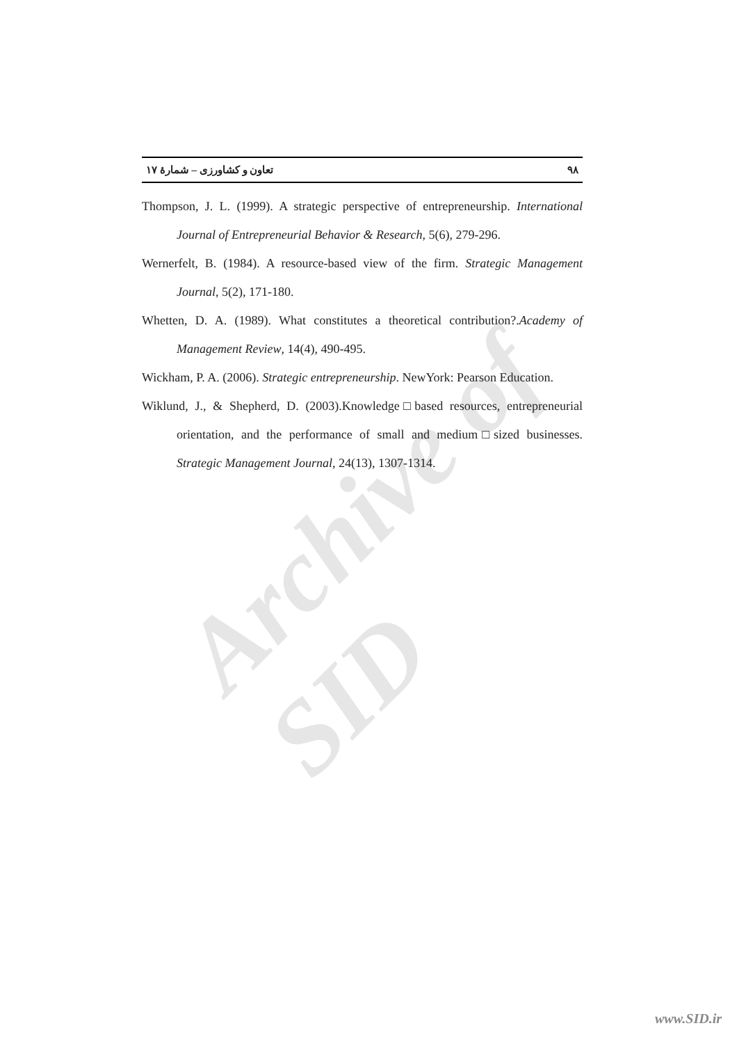Archive of SID
۹۸ تعاون و کشاورزی – شمارۀ ۱۷
Thompson, J. L. (1999). A strategic perspective of entrepreneurship. International Journal of Entrepreneurial Behavior & Research, 5(6), 279-296.
Wernerfelt, B. (1984). A resource-based view of the firm. Strategic Management Journal, 5(2), 171-180.
Whetten, D. A. (1989). What constitutes a theoretical contribution?.Academy of Management Review, 14(4), 490-495.
Wickham, P. A. (2006). Strategic entrepreneurship. NewYork: Pearson Education.
Wiklund, J., & Shepherd, D. (2003).Knowledge□based resources, entrepreneurial orientation, and the performance of small and medium□sized businesses. Strategic Management Journal, 24(13), 1307-1314.
www.SID.ir